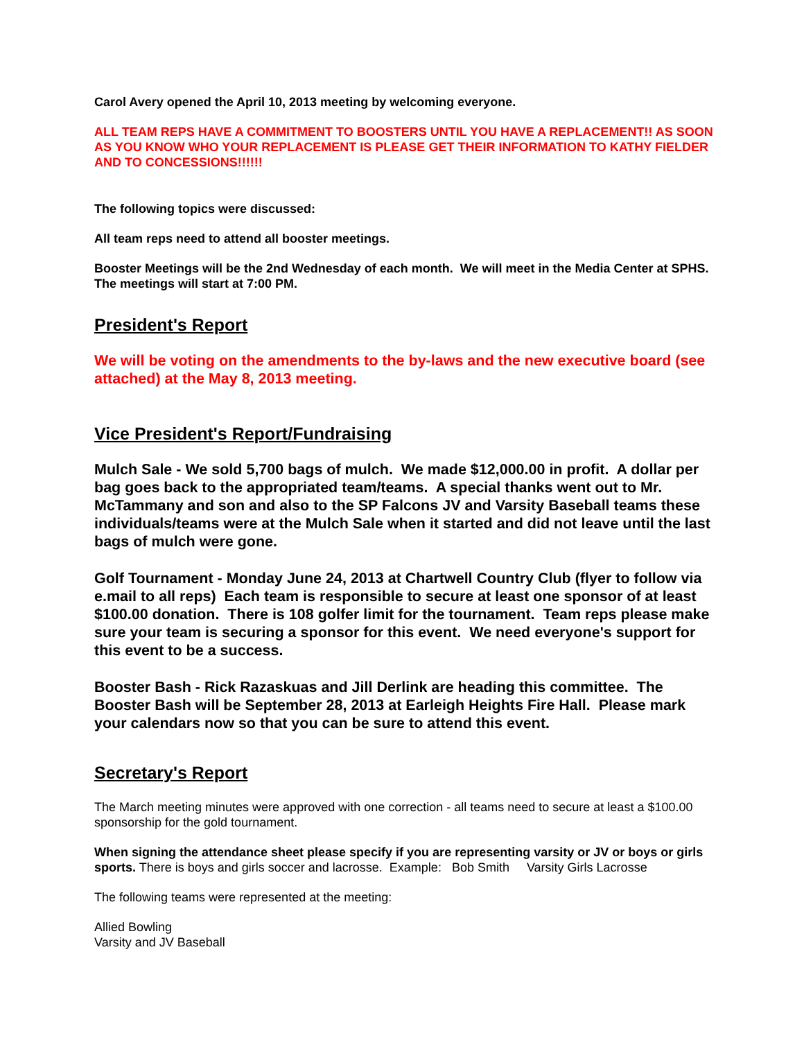Carol Avery opened the April 10, 2013 meeting by welcoming everyone.
ALL TEAM REPS HAVE A COMMITMENT TO BOOSTERS UNTIL YOU HAVE A REPLACEMENT!! AS SOON AS YOU KNOW WHO YOUR REPLACEMENT IS PLEASE GET THEIR INFORMATION TO KATHY FIELDER AND TO CONCESSIONS!!!!!!
The following topics were discussed:
All team reps need to attend all booster meetings.
Booster Meetings will be the 2nd Wednesday of each month. We will meet in the Media Center at SPHS. The meetings will start at 7:00 PM.
President's Report
We will be voting on the amendments to the by-laws and the new executive board (see attached) at the May 8, 2013 meeting.
Vice President's Report/Fundraising
Mulch Sale - We sold 5,700 bags of mulch. We made $12,000.00 in profit. A dollar per bag goes back to the appropriated team/teams. A special thanks went out to Mr. McTammany and son and also to the SP Falcons JV and Varsity Baseball teams these individuals/teams were at the Mulch Sale when it started and did not leave until the last bags of mulch were gone.
Golf Tournament - Monday June 24, 2013 at Chartwell Country Club (flyer to follow via e.mail to all reps) Each team is responsible to secure at least one sponsor of at least $100.00 donation. There is 108 golfer limit for the tournament. Team reps please make sure your team is securing a sponsor for this event. We need everyone's support for this event to be a success.
Booster Bash - Rick Razaskuas and Jill Derlink are heading this committee. The Booster Bash will be September 28, 2013 at Earleigh Heights Fire Hall. Please mark your calendars now so that you can be sure to attend this event.
Secretary's Report
The March meeting minutes were approved with one correction - all teams need to secure at least a $100.00 sponsorship for the gold tournament.
When signing the attendance sheet please specify if you are representing varsity or JV or boys or girls sports. There is boys and girls soccer and lacrosse. Example: Bob Smith Varsity Girls Lacrosse
The following teams were represented at the meeting:
Allied Bowling
Varsity and JV Baseball